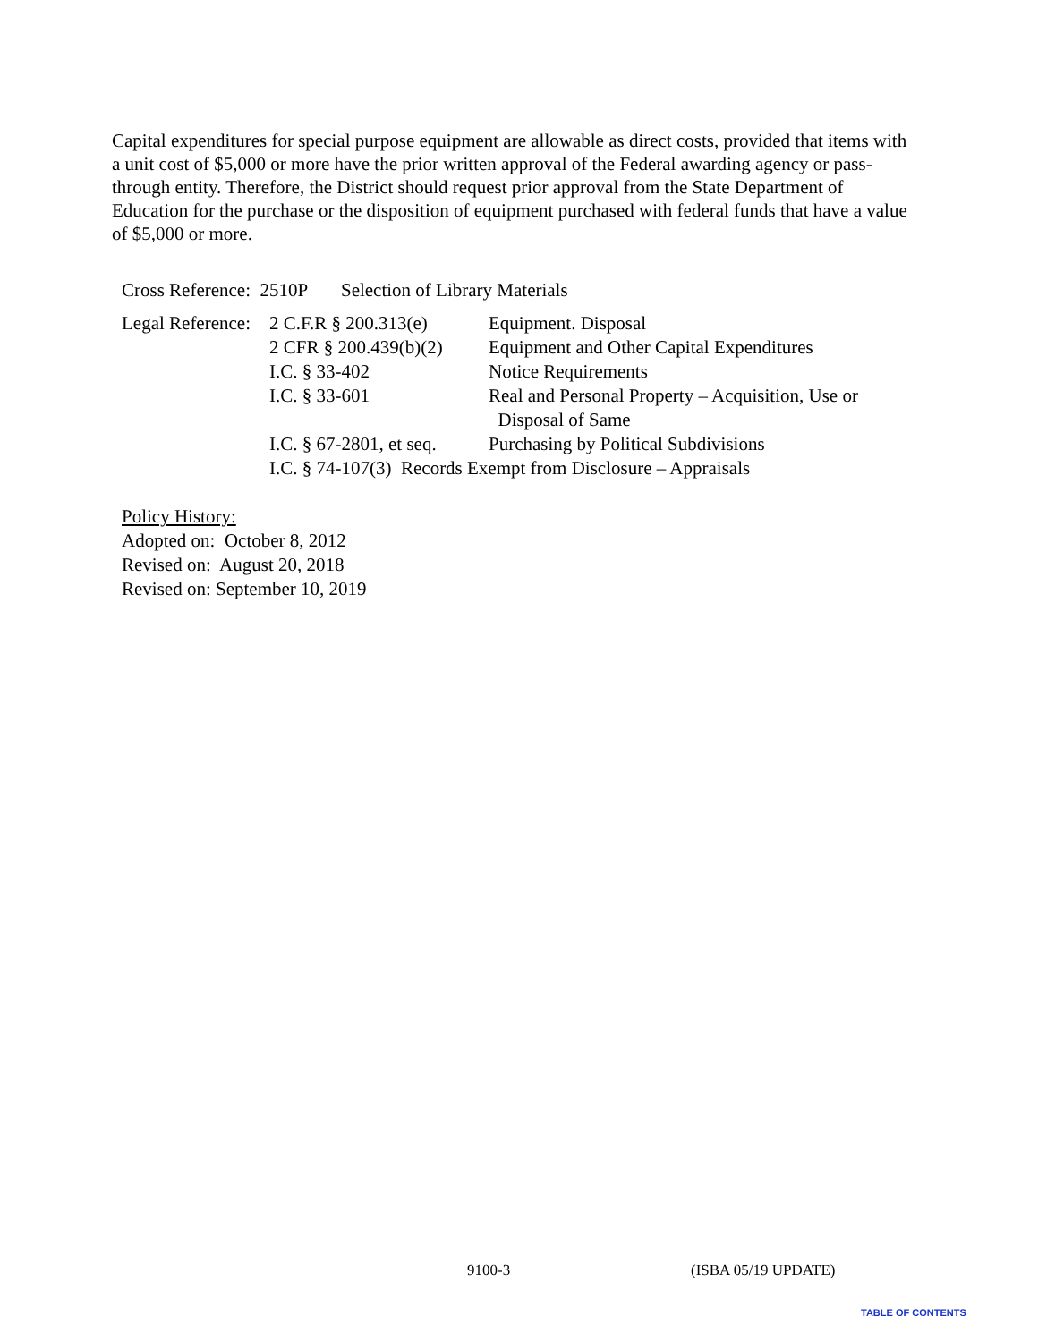Capital expenditures for special purpose equipment are allowable as direct costs, provided that items with a unit cost of $5,000 or more have the prior written approval of the Federal awarding agency or pass-through entity. Therefore, the District should request prior approval from the State Department of Education for the purchase or the disposition of equipment purchased with federal funds that have a value of $5,000 or more.
Cross Reference: 2510P Selection of Library Materials
| Legal Reference: | 2 C.F.R § 200.313(e) | Equipment. Disposal |
| | 2 CFR § 200.439(b)(2) | Equipment and Other Capital Expenditures |
| | I.C. § 33-402 | Notice Requirements |
| | I.C. § 33-601 | Real and Personal Property – Acquisition, Use or Disposal of Same |
| | I.C. § 67-2801, et seq. | Purchasing by Political Subdivisions |
| | I.C. § 74-107(3) Records Exempt from Disclosure – Appraisals | |
Policy History:
Adopted on: October 8, 2012
Revised on: August 20, 2018
Revised on: September 10, 2019
9100-3 (ISBA 05/19 UPDATE)
TABLE OF CONTENTS